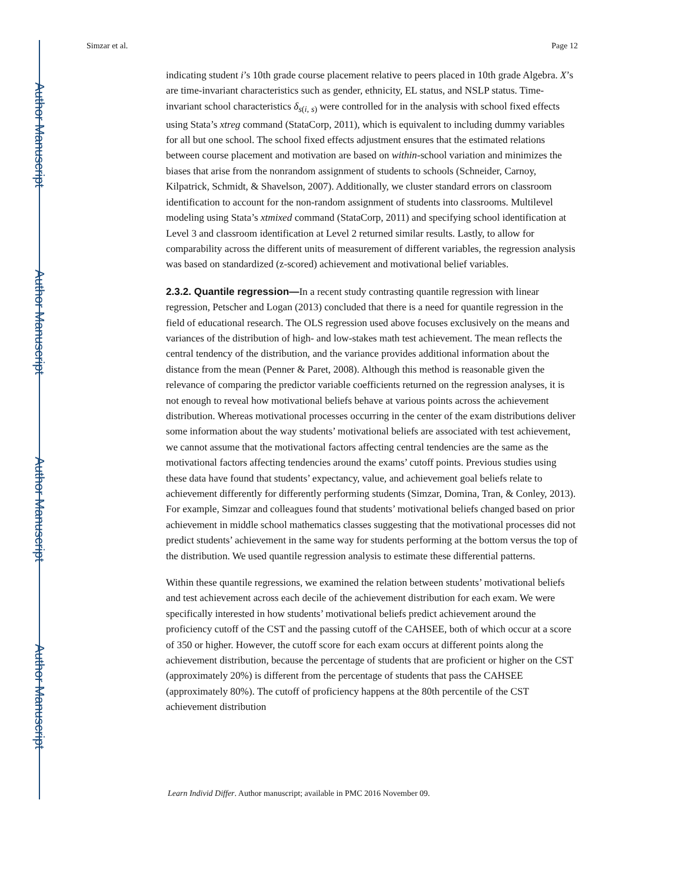Author Manuscript
Author Manuscript
Author Manuscript
Author Manuscript
Simzar et al. Page 12
indicating student i’s 10th grade course placement relative to peers placed in 10th grade Algebra. X’s are time-invariant characteristics such as gender, ethnicity, EL status, and NSLP status. Time-invariant school characteristics δ<sub>s(i, s)</sub> were controlled for in the analysis with school fixed effects using Stata’s xtreg command (StataCorp, 2011), which is equivalent to including dummy variables for all but one school. The school fixed effects adjustment ensures that the estimated relations between course placement and motivation are based on within-school variation and minimizes the biases that arise from the nonrandom assignment of students to schools (Schneider, Carnoy, Kilpatrick, Schmidt, & Shavelson, 2007). Additionally, we cluster standard errors on classroom identification to account for the non-random assignment of students into classrooms. Multilevel modeling using Stata’s xtmixed command (StataCorp, 2011) and specifying school identification at Level 3 and classroom identification at Level 2 returned similar results. Lastly, to allow for comparability across the different units of measurement of different variables, the regression analysis was based on standardized (z-scored) achievement and motivational belief variables.
2.3.2. Quantile regression—In a recent study contrasting quantile regression with linear regression, Petscher and Logan (2013) concluded that there is a need for quantile regression in the field of educational research. The OLS regression used above focuses exclusively on the means and variances of the distribution of high- and low-stakes math test achievement. The mean reflects the central tendency of the distribution, and the variance provides additional information about the distance from the mean (Penner & Paret, 2008). Although this method is reasonable given the relevance of comparing the predictor variable coefficients returned on the regression analyses, it is not enough to reveal how motivational beliefs behave at various points across the achievement distribution. Whereas motivational processes occurring in the center of the exam distributions deliver some information about the way students’ motivational beliefs are associated with test achievement, we cannot assume that the motivational factors affecting central tendencies are the same as the motivational factors affecting tendencies around the exams’ cutoff points. Previous studies using these data have found that students’ expectancy, value, and achievement goal beliefs relate to achievement differently for differently performing students (Simzar, Domina, Tran, & Conley, 2013). For example, Simzar and colleagues found that students’ motivational beliefs changed based on prior achievement in middle school mathematics classes suggesting that the motivational processes did not predict students’ achievement in the same way for students performing at the bottom versus the top of the distribution. We used quantile regression analysis to estimate these differential patterns.
Within these quantile regressions, we examined the relation between students’ motivational beliefs and test achievement across each decile of the achievement distribution for each exam. We were specifically interested in how students’ motivational beliefs predict achievement around the proficiency cutoff of the CST and the passing cutoff of the CAHSEE, both of which occur at a score of 350 or higher. However, the cutoff score for each exam occurs at different points along the achievement distribution, because the percentage of students that are proficient or higher on the CST (approximately 20%) is different from the percentage of students that pass the CAHSEE (approximately 80%). The cutoff of proficiency happens at the 80th percentile of the CST achievement distribution
Learn Individ Differ. Author manuscript; available in PMC 2016 November 09.